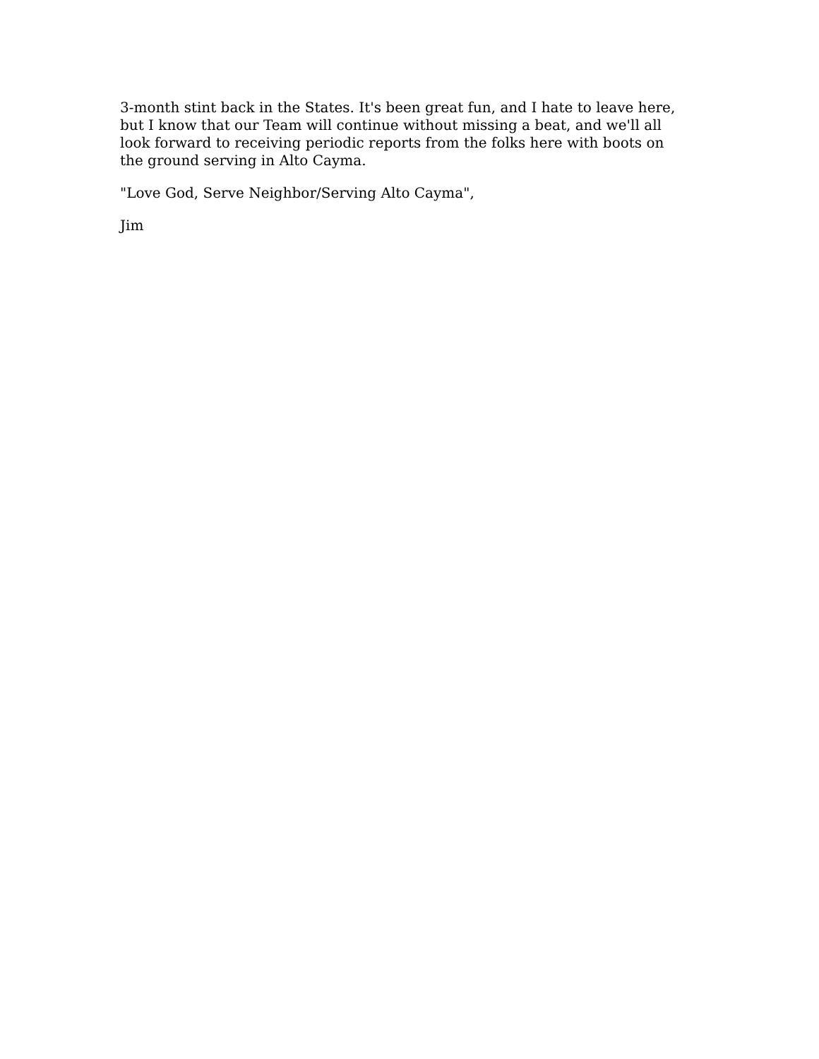3-month stint back in the States. It's been great fun, and I hate to leave here,
but I know that our Team will continue without missing a beat, and we'll all
look forward to receiving periodic reports from the folks here with boots on
the ground serving in Alto Cayma.
"Love God, Serve Neighbor/Serving Alto Cayma",
Jim